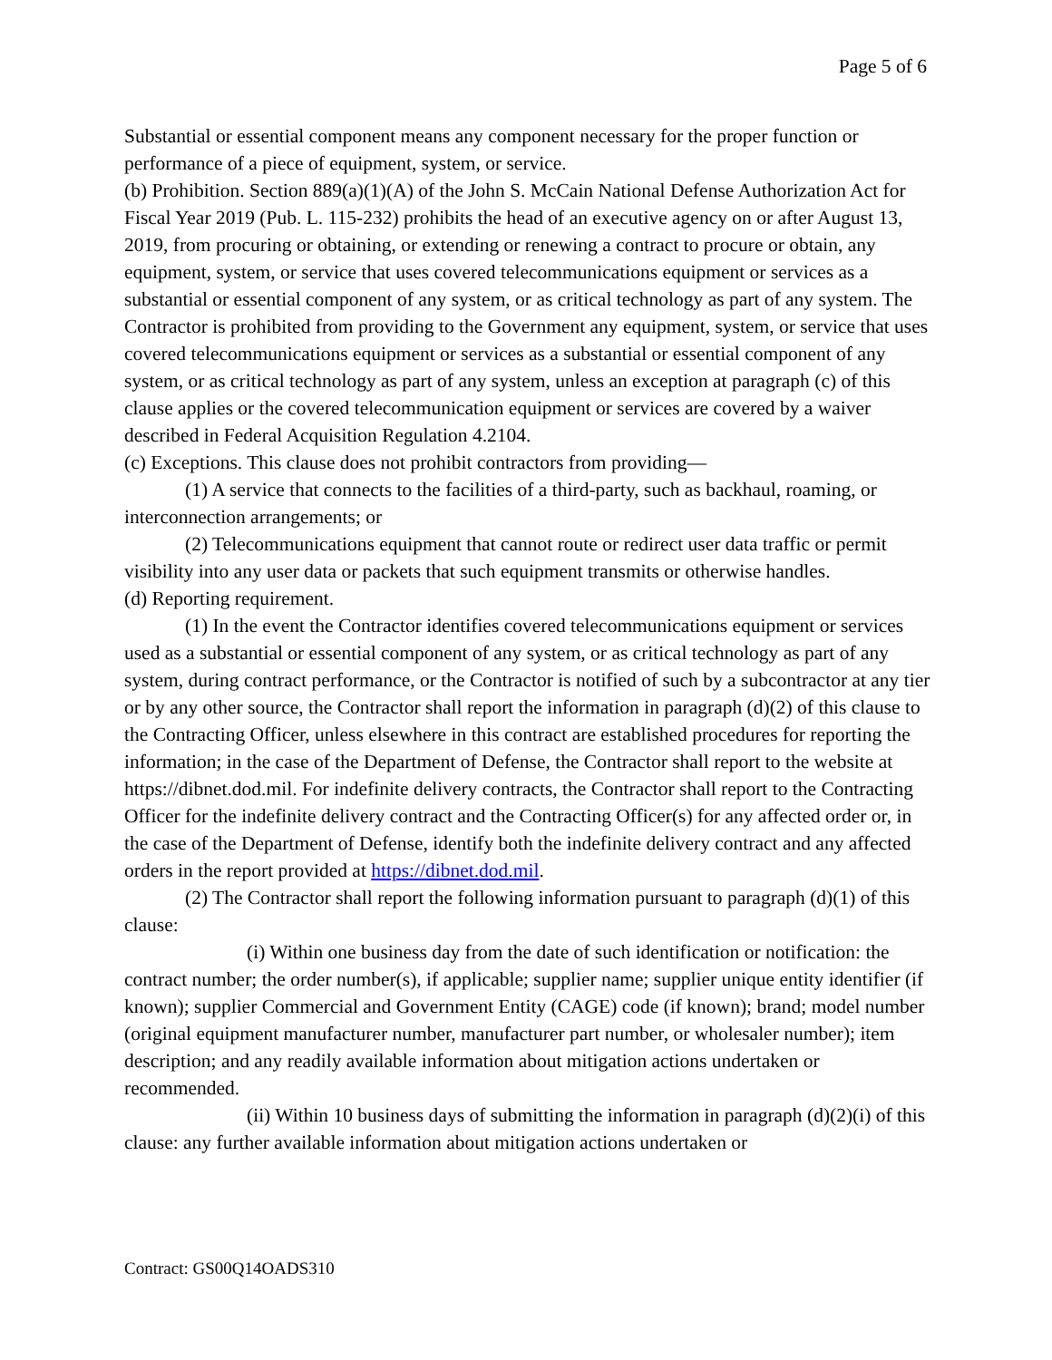Page 5 of 6
Substantial or essential component means any component necessary for the proper function or performance of a piece of equipment, system, or service.
(b) Prohibition. Section 889(a)(1)(A) of the John S. McCain National Defense Authorization Act for Fiscal Year 2019 (Pub. L. 115-232) prohibits the head of an executive agency on or after August 13, 2019, from procuring or obtaining, or extending or renewing a contract to procure or obtain, any equipment, system, or service that uses covered telecommunications equipment or services as a substantial or essential component of any system, or as critical technology as part of any system. The Contractor is prohibited from providing to the Government any equipment, system, or service that uses covered telecommunications equipment or services as a substantial or essential component of any system, or as critical technology as part of any system, unless an exception at paragraph (c) of this clause applies or the covered telecommunication equipment or services are covered by a waiver described in Federal Acquisition Regulation 4.2104.
(c) Exceptions. This clause does not prohibit contractors from providing—
(1) A service that connects to the facilities of a third-party, such as backhaul, roaming, or interconnection arrangements; or
(2) Telecommunications equipment that cannot route or redirect user data traffic or permit visibility into any user data or packets that such equipment transmits or otherwise handles.
(d) Reporting requirement.
(1) In the event the Contractor identifies covered telecommunications equipment or services used as a substantial or essential component of any system, or as critical technology as part of any system, during contract performance, or the Contractor is notified of such by a subcontractor at any tier or by any other source, the Contractor shall report the information in paragraph (d)(2) of this clause to the Contracting Officer, unless elsewhere in this contract are established procedures for reporting the information; in the case of the Department of Defense, the Contractor shall report to the website at https://dibnet.dod.mil. For indefinite delivery contracts, the Contractor shall report to the Contracting Officer for the indefinite delivery contract and the Contracting Officer(s) for any affected order or, in the case of the Department of Defense, identify both the indefinite delivery contract and any affected orders in the report provided at https://dibnet.dod.mil.
(2) The Contractor shall report the following information pursuant to paragraph (d)(1) of this clause:
(i) Within one business day from the date of such identification or notification: the contract number; the order number(s), if applicable; supplier name; supplier unique entity identifier (if known); supplier Commercial and Government Entity (CAGE) code (if known); brand; model number (original equipment manufacturer number, manufacturer part number, or wholesaler number); item description; and any readily available information about mitigation actions undertaken or recommended.
(ii) Within 10 business days of submitting the information in paragraph (d)(2)(i) of this clause: any further available information about mitigation actions undertaken or
Contract: GS00Q14OADS310